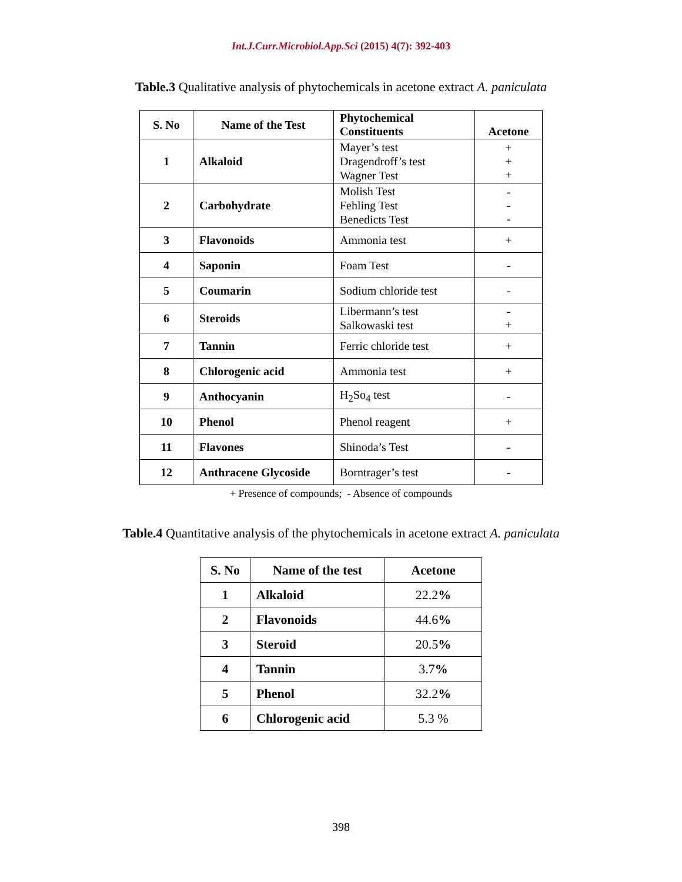Int.J.Curr.Microbiol.App.Sci (2015) 4(7): 392-403
Table.3 Qualitative analysis of phytochemicals in acetone extract A. paniculata
| S. No | Name of the Test | Phytochemical Constituents | Acetone |
| --- | --- | --- | --- |
| 1 | Alkaloid | Mayer’s test Dragendroff’s test Wagner Test | + + + |
| 2 | Carbohydrate | Molish Test Fehling Test Benedicts Test | - - - |
| 3 | Flavonoids | Ammonia test | + |
| 4 | Saponin | Foam Test | - |
| 5 | Coumarin | Sodium chloride test | - |
| 6 | Steroids | Libermann’s test Salkowaski test | - + |
| 7 | Tannin | Ferric chloride test | + |
| 8 | Chlorogenic acid | Ammonia test | + |
| 9 | Anthocyanin | H<sub>2</sub>So<sub>4</sub> test | - |
| 10 | Phenol | Phenol reagent | + |
| 11 | Flavones | Shinoda’s Test | - |
| 12 | Anthracene Glycoside | Borntrager’s test | - |
+ Presence of compounds; - Absence of compounds
Table.4 Quantitative analysis of the phytochemicals in acetone extract A. paniculata
| S. No | Name of the test | Acetone |
| --- | --- | --- |
| 1 | Alkaloid | 22.2 % |
| 2 | Flavonoids | 44.6 % |
| 3 | Steroid | 20.5 % |
| 4 | Tannin | 3.7 % |
| 5 | Phenol | 32.2 % |
| 6 | Chlorogenic acid | 5.3 % |
398